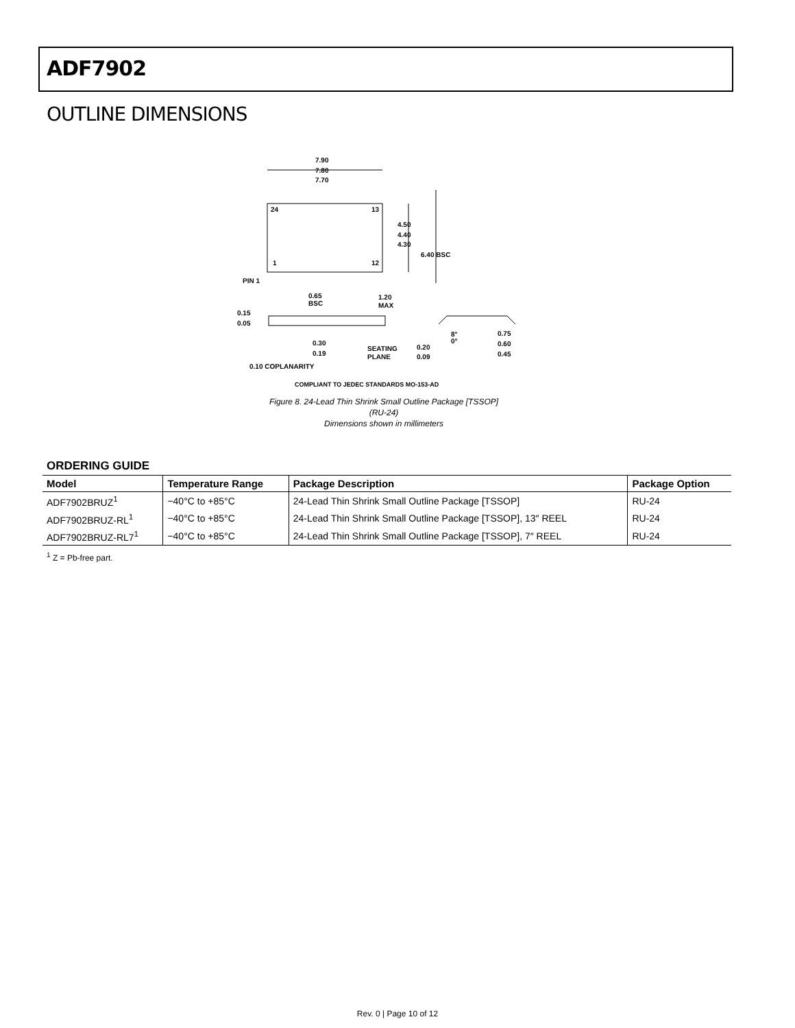ADF7902
OUTLINE DIMENSIONS
7.90
7.80
7.70
24
13
1
12
4.50
4.40
4.30
6.40 BSC
PIN 1
0.65
BSC
1.20
MAX
0.15
0.05
0.30
0.19
SEATING
PLANE
0.20
0.09
8°
0°
0.75
0.60
0.45
0.10 COPLANARITY
COMPLIANT TO JEDEC STANDARDS MO-153-AD
Figure 8. 24-Lead Thin Shrink Small Outline Package [TSSOP]
(RU-24)
Dimensions shown in millimeters
ORDERING GUIDE
| Model | Temperature Range | Package Description | Package Option |
| --- | --- | --- | --- |
| ADF7902BRUZ<sup>1</sup> | −40°C to +85°C | 24-Lead Thin Shrink Small Outline Package [TSSOP] | RU-24 |
| ADF7902BRUZ-RL<sup>1</sup> | −40°C to +85°C | 24-Lead Thin Shrink Small Outline Package [TSSOP], 13″ REEL | RU-24 |
| ADF7902BRUZ-RL7<sup>1</sup> | −40°C to +85°C | 24-Lead Thin Shrink Small Outline Package [TSSOP], 7″ REEL | RU-24 |
<sup>1</sup> Z = Pb-free part.
Rev. 0 | Page 10 of 12